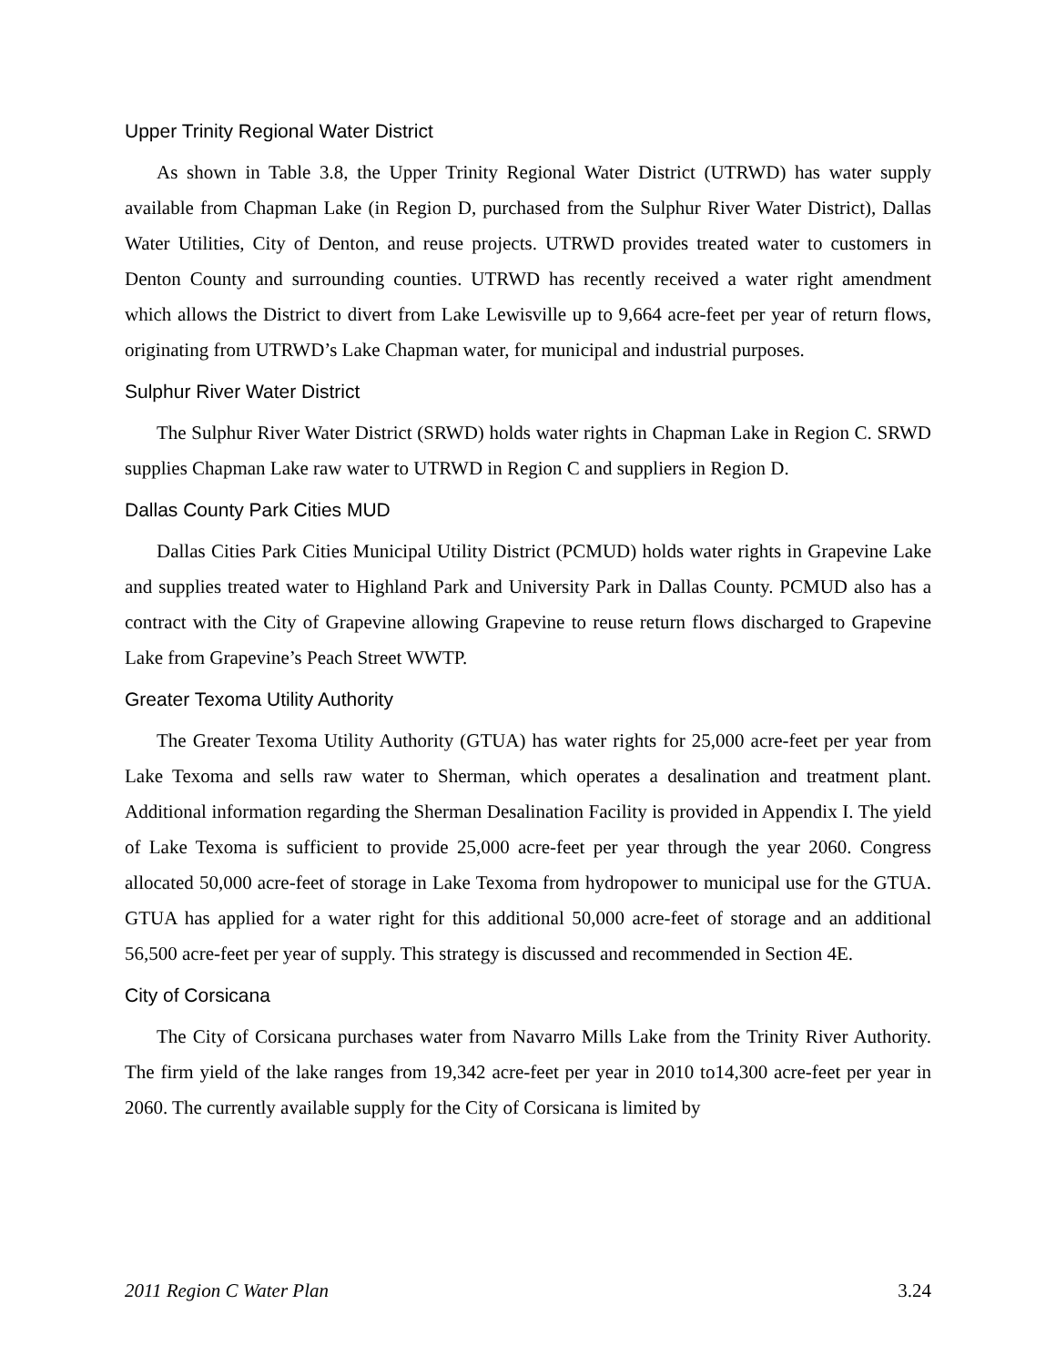Upper Trinity Regional Water District
As shown in Table 3.8, the Upper Trinity Regional Water District (UTRWD) has water supply available from Chapman Lake (in Region D, purchased from the Sulphur River Water District), Dallas Water Utilities, City of Denton, and reuse projects. UTRWD provides treated water to customers in Denton County and surrounding counties. UTRWD has recently received a water right amendment which allows the District to divert from Lake Lewisville up to 9,664 acre-feet per year of return flows, originating from UTRWD’s Lake Chapman water, for municipal and industrial purposes.
Sulphur River Water District
The Sulphur River Water District (SRWD) holds water rights in Chapman Lake in Region C. SRWD supplies Chapman Lake raw water to UTRWD in Region C and suppliers in Region D.
Dallas County Park Cities MUD
Dallas Cities Park Cities Municipal Utility District (PCMUD) holds water rights in Grapevine Lake and supplies treated water to Highland Park and University Park in Dallas County. PCMUD also has a contract with the City of Grapevine allowing Grapevine to reuse return flows discharged to Grapevine Lake from Grapevine’s Peach Street WWTP.
Greater Texoma Utility Authority
The Greater Texoma Utility Authority (GTUA) has water rights for 25,000 acre-feet per year from Lake Texoma and sells raw water to Sherman, which operates a desalination and treatment plant. Additional information regarding the Sherman Desalination Facility is provided in Appendix I. The yield of Lake Texoma is sufficient to provide 25,000 acre-feet per year through the year 2060. Congress allocated 50,000 acre-feet of storage in Lake Texoma from hydropower to municipal use for the GTUA. GTUA has applied for a water right for this additional 50,000 acre-feet of storage and an additional 56,500 acre-feet per year of supply. This strategy is discussed and recommended in Section 4E.
City of Corsicana
The City of Corsicana purchases water from Navarro Mills Lake from the Trinity River Authority. The firm yield of the lake ranges from 19,342 acre-feet per year in 2010 to14,300 acre-feet per year in 2060. The currently available supply for the City of Corsicana is limited by
2011 Region C Water Plan 3.24